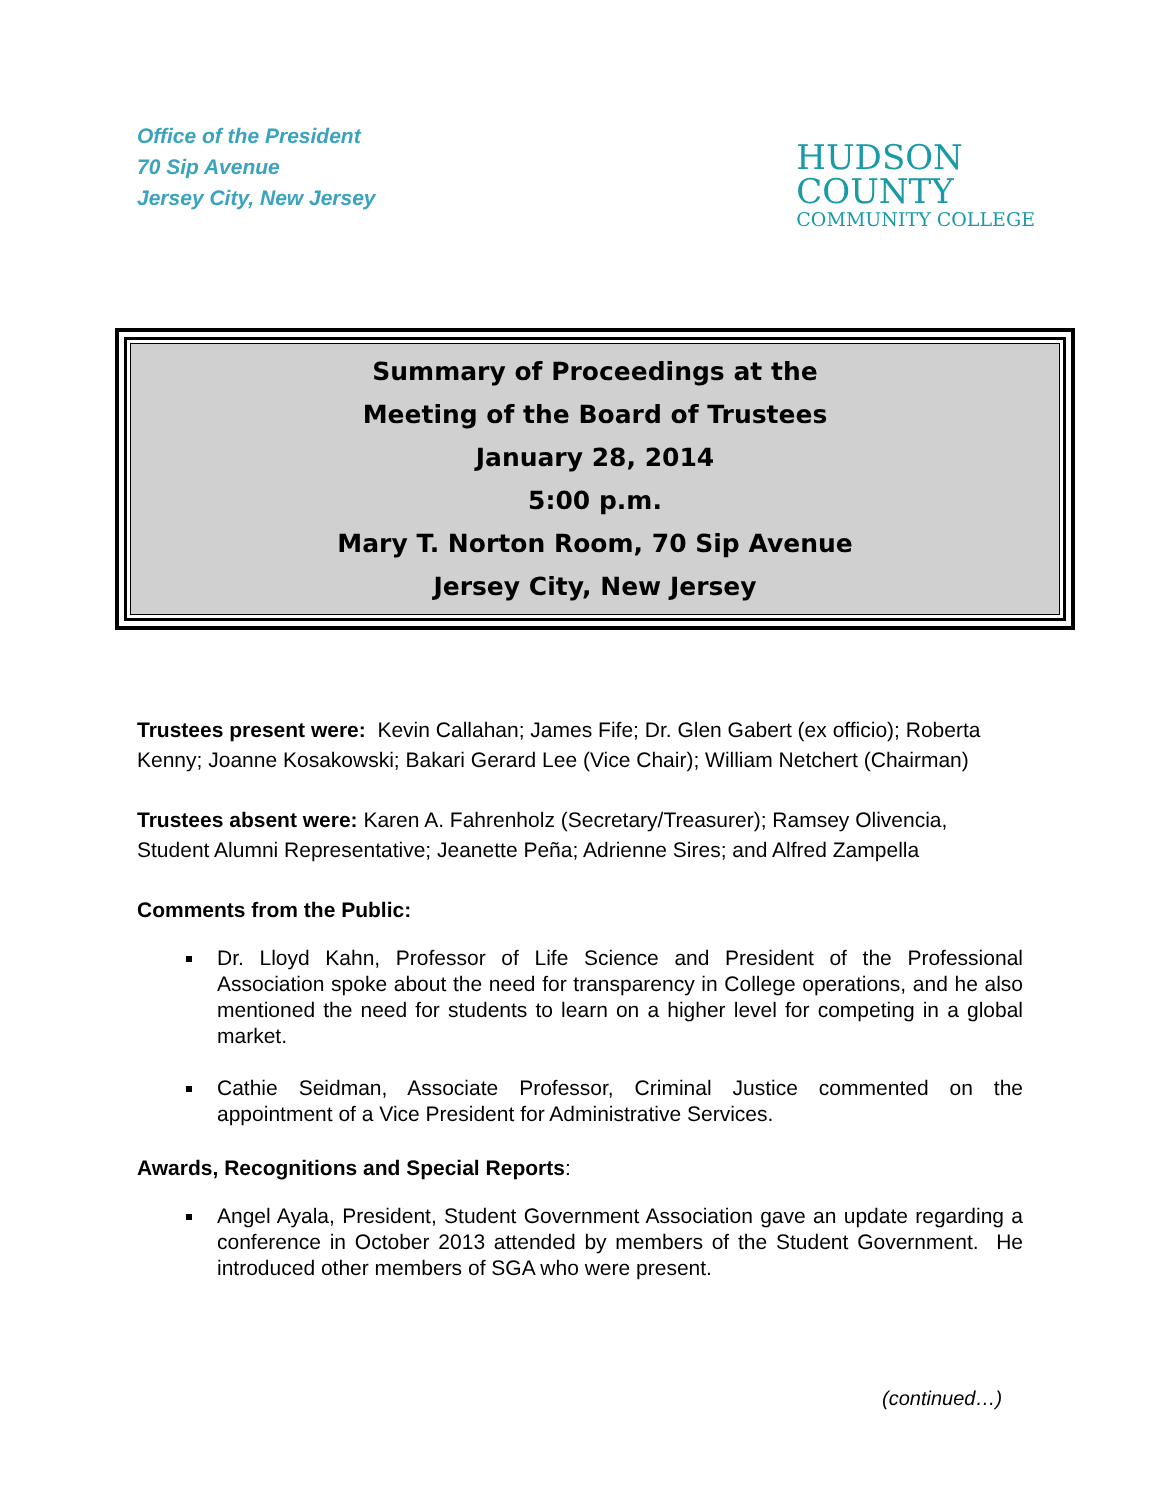Office of the President
70 Sip Avenue
Jersey City, New Jersey
HUDSON
COUNTY
COMMUNITY COLLEGE
Summary of Proceedings at the
Meeting of the Board of Trustees
January 28, 2014
5:00 p.m.
Mary T. Norton Room, 70 Sip Avenue
Jersey City, New Jersey
Trustees present were: Kevin Callahan; James Fife; Dr. Glen Gabert (ex officio); Roberta Kenny; Joanne Kosakowski; Bakari Gerard Lee (Vice Chair); William Netchert (Chairman)
Trustees absent were: Karen A. Fahrenholz (Secretary/Treasurer); Ramsey Olivencia, Student Alumni Representative; Jeanette Peña; Adrienne Sires; and Alfred Zampella
Comments from the Public:
Dr. Lloyd Kahn, Professor of Life Science and President of the Professional Association spoke about the need for transparency in College operations, and he also mentioned the need for students to learn on a higher level for competing in a global market.
Cathie Seidman, Associate Professor, Criminal Justice commented on the appointment of a Vice President for Administrative Services.
Awards, Recognitions and Special Reports:
Angel Ayala, President, Student Government Association gave an update regarding a conference in October 2013 attended by members of the Student Government. He introduced other members of SGA who were present.
(continued…)